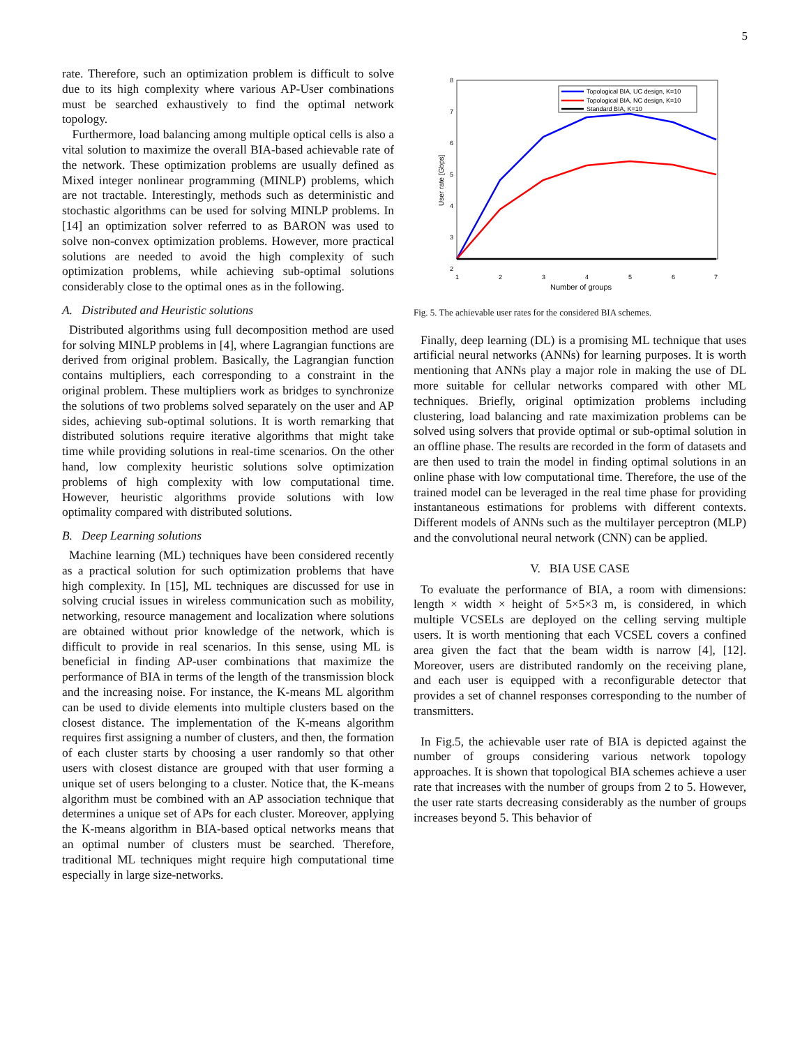5
rate. Therefore, such an optimization problem is difficult to solve due to its high complexity where various AP-User combinations must be searched exhaustively to find the optimal network topology.
Furthermore, load balancing among multiple optical cells is also a vital solution to maximize the overall BIA-based achievable rate of the network. These optimization problems are usually defined as Mixed integer nonlinear programming (MINLP) problems, which are not tractable. Interestingly, methods such as deterministic and stochastic algorithms can be used for solving MINLP problems. In [14] an optimization solver referred to as BARON was used to solve non-convex optimization problems. However, more practical solutions are needed to avoid the high complexity of such optimization problems, while achieving sub-optimal solutions considerably close to the optimal ones as in the following.
A. Distributed and Heuristic solutions
Distributed algorithms using full decomposition method are used for solving MINLP problems in [4], where Lagrangian functions are derived from original problem. Basically, the Lagrangian function contains multipliers, each corresponding to a constraint in the original problem. These multipliers work as bridges to synchronize the solutions of two problems solved separately on the user and AP sides, achieving sub-optimal solutions. It is worth remarking that distributed solutions require iterative algorithms that might take time while providing solutions in real-time scenarios. On the other hand, low complexity heuristic solutions solve optimization problems of high complexity with low computational time. However, heuristic algorithms provide solutions with low optimality compared with distributed solutions.
B. Deep Learning solutions
Machine learning (ML) techniques have been considered recently as a practical solution for such optimization problems that have high complexity. In [15], ML techniques are discussed for use in solving crucial issues in wireless communication such as mobility, networking, resource management and localization where solutions are obtained without prior knowledge of the network, which is difficult to provide in real scenarios. In this sense, using ML is beneficial in finding AP-user combinations that maximize the performance of BIA in terms of the length of the transmission block and the increasing noise. For instance, the K-means ML algorithm can be used to divide elements into multiple clusters based on the closest distance. The implementation of the K-means algorithm requires first assigning a number of clusters, and then, the formation of each cluster starts by choosing a user randomly so that other users with closest distance are grouped with that user forming a unique set of users belonging to a cluster. Notice that, the K-means algorithm must be combined with an AP association technique that determines a unique set of APs for each cluster. Moreover, applying the K-means algorithm in BIA-based optical networks means that an optimal number of clusters must be searched. Therefore, traditional ML techniques might require high computational time especially in large size-networks.
8
7
6
5
4
3
2
1
2
3
4
5
6
7
Number of groups
User rate [Gbps]
Topological BIA, UC design, K=10
Topological BIA, NC design, K=10
Standard BIA, K=10
Fig. 5. The achievable user rates for the considered BIA schemes.
Finally, deep learning (DL) is a promising ML technique that uses artificial neural networks (ANNs) for learning purposes. It is worth mentioning that ANNs play a major role in making the use of DL more suitable for cellular networks compared with other ML techniques. Briefly, original optimization problems including clustering, load balancing and rate maximization problems can be solved using solvers that provide optimal or sub-optimal solution in an offline phase. The results are recorded in the form of datasets and are then used to train the model in finding optimal solutions in an online phase with low computational time. Therefore, the use of the trained model can be leveraged in the real time phase for providing instantaneous estimations for problems with different contexts. Different models of ANNs such as the multilayer perceptron (MLP) and the convolutional neural network (CNN) can be applied.
V. BIA USE CASE
To evaluate the performance of BIA, a room with dimensions: length × width × height of 5×5×3 m, is considered, in which multiple VCSELs are deployed on the celling serving multiple users. It is worth mentioning that each VCSEL covers a confined area given the fact that the beam width is narrow [4], [12]. Moreover, users are distributed randomly on the receiving plane, and each user is equipped with a reconfigurable detector that provides a set of channel responses corresponding to the number of transmitters.
In Fig.5, the achievable user rate of BIA is depicted against the number of groups considering various network topology approaches. It is shown that topological BIA schemes achieve a user rate that increases with the number of groups from 2 to 5. However, the user rate starts decreasing considerably as the number of groups increases beyond 5. This behavior of